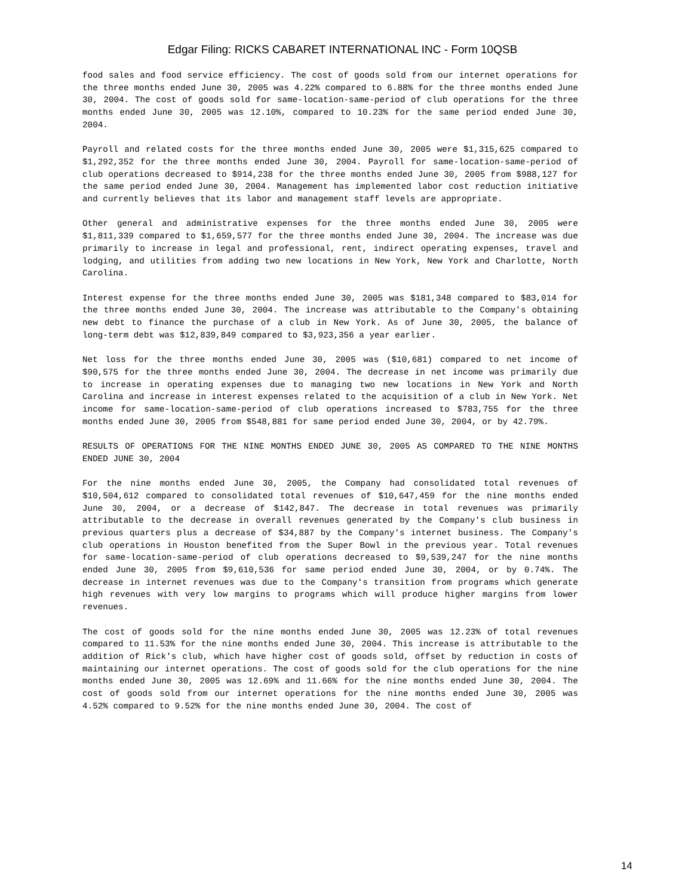Edgar Filing: RICKS CABARET INTERNATIONAL INC - Form 10QSB
food sales and food service efficiency. The cost of goods sold from our internet operations for the three months ended June 30, 2005 was 4.22% compared to 6.88% for the three months ended June 30, 2004. The cost of goods sold for same-location-same-period of club operations for the three months ended June 30, 2005 was 12.10%, compared to 10.23% for the same period ended June 30, 2004.
Payroll and related costs for the three months ended June 30, 2005 were $1,315,625 compared to $1,292,352 for the three months ended June 30, 2004. Payroll for same-location-same-period of club operations decreased to $914,238 for the three months ended June 30, 2005 from $988,127 for the same period ended June 30, 2004. Management has implemented labor cost reduction initiative and currently believes that its labor and management staff levels are appropriate.
Other general and administrative expenses for the three months ended June 30, 2005 were $1,811,339 compared to $1,659,577 for the three months ended June 30, 2004. The increase was due primarily to increase in legal and professional, rent, indirect operating expenses, travel and lodging, and utilities from adding two new locations in New York, New York and Charlotte, North Carolina.
Interest expense for the three months ended June 30, 2005 was $181,348 compared to $83,014 for the three months ended June 30, 2004. The increase was attributable to the Company's obtaining new debt to finance the purchase of a club in New York. As of June 30, 2005, the balance of long-term debt was $12,839,849 compared to $3,923,356 a year earlier.
Net loss for the three months ended June 30, 2005 was ($10,681) compared to net income of $90,575 for the three months ended June 30, 2004. The decrease in net income was primarily due to increase in operating expenses due to managing two new locations in New York and North Carolina and increase in interest expenses related to the acquisition of a club in New York. Net income for same-location-same-period of club operations increased to $783,755 for the three months ended June 30, 2005 from $548,881 for same period ended June 30, 2004, or by 42.79%.
RESULTS OF OPERATIONS FOR THE NINE MONTHS ENDED JUNE 30, 2005 AS COMPARED TO THE NINE MONTHS ENDED JUNE 30, 2004
For the nine months ended June 30, 2005, the Company had consolidated total revenues of $10,504,612 compared to consolidated total revenues of $10,647,459 for the nine months ended June 30, 2004, or a decrease of $142,847. The decrease in total revenues was primarily attributable to the decrease in overall revenues generated by the Company's club business in previous quarters plus a decrease of $34,887 by the Company's internet business. The Company's club operations in Houston benefited from the Super Bowl in the previous year. Total revenues for same-location-same-period of club operations decreased to $9,539,247 for the nine months ended June 30, 2005 from $9,610,536 for same period ended June 30, 2004, or by 0.74%. The decrease in internet revenues was due to the Company's transition from programs which generate high revenues with very low margins to programs which will produce higher margins from lower revenues.
The cost of goods sold for the nine months ended June 30, 2005 was 12.23% of total revenues compared to 11.53% for the nine months ended June 30, 2004. This increase is attributable to the addition of Rick's club, which have higher cost of goods sold, offset by reduction in costs of maintaining our internet operations. The cost of goods sold for the club operations for the nine months ended June 30, 2005 was 12.69% and 11.66% for the nine months ended June 30, 2004. The cost of goods sold from our internet operations for the nine months ended June 30, 2005 was 4.52% compared to 9.52% for the nine months ended June 30, 2004. The cost of
14